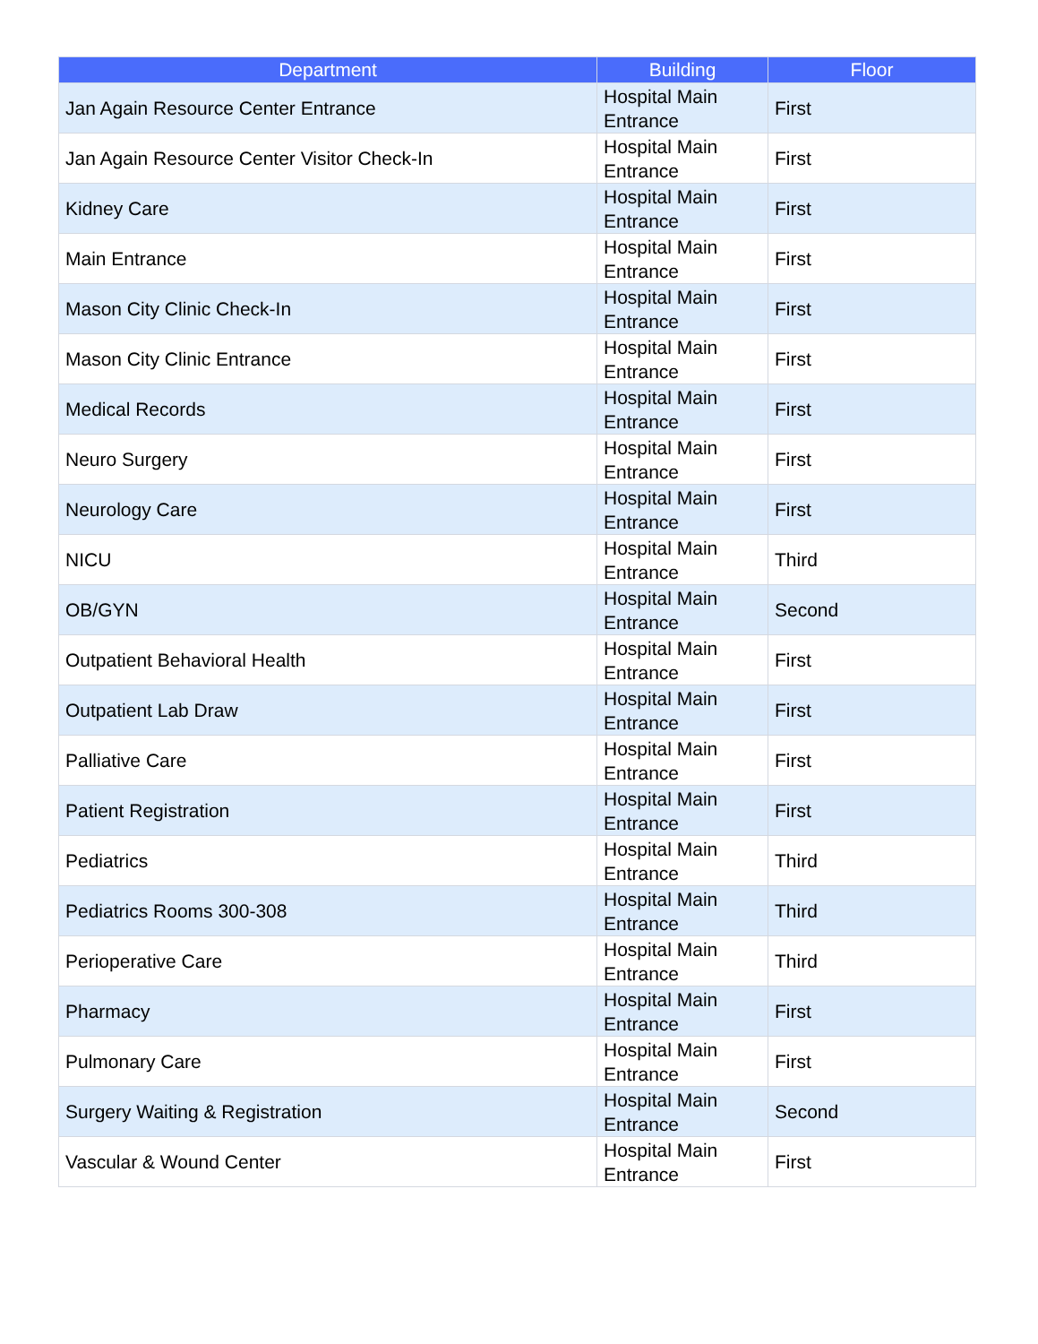| Department | Building | Floor |
| --- | --- | --- |
| Jan Again Resource Center Entrance | Hospital Main Entrance | First |
| Jan Again Resource Center Visitor Check-In | Hospital Main Entrance | First |
| Kidney Care | Hospital Main Entrance | First |
| Main Entrance | Hospital Main Entrance | First |
| Mason City Clinic Check-In | Hospital Main Entrance | First |
| Mason City Clinic Entrance | Hospital Main Entrance | First |
| Medical Records | Hospital Main Entrance | First |
| Neuro Surgery | Hospital Main Entrance | First |
| Neurology Care | Hospital Main Entrance | First |
| NICU | Hospital Main Entrance | Third |
| OB/GYN | Hospital Main Entrance | Second |
| Outpatient Behavioral Health | Hospital Main Entrance | First |
| Outpatient Lab Draw | Hospital Main Entrance | First |
| Palliative Care | Hospital Main Entrance | First |
| Patient Registration | Hospital Main Entrance | First |
| Pediatrics | Hospital Main Entrance | Third |
| Pediatrics Rooms 300-308 | Hospital Main Entrance | Third |
| Perioperative Care | Hospital Main Entrance | Third |
| Pharmacy | Hospital Main Entrance | First |
| Pulmonary Care | Hospital Main Entrance | First |
| Surgery Waiting & Registration | Hospital Main Entrance | Second |
| Vascular & Wound Center | Hospital Main Entrance | First |